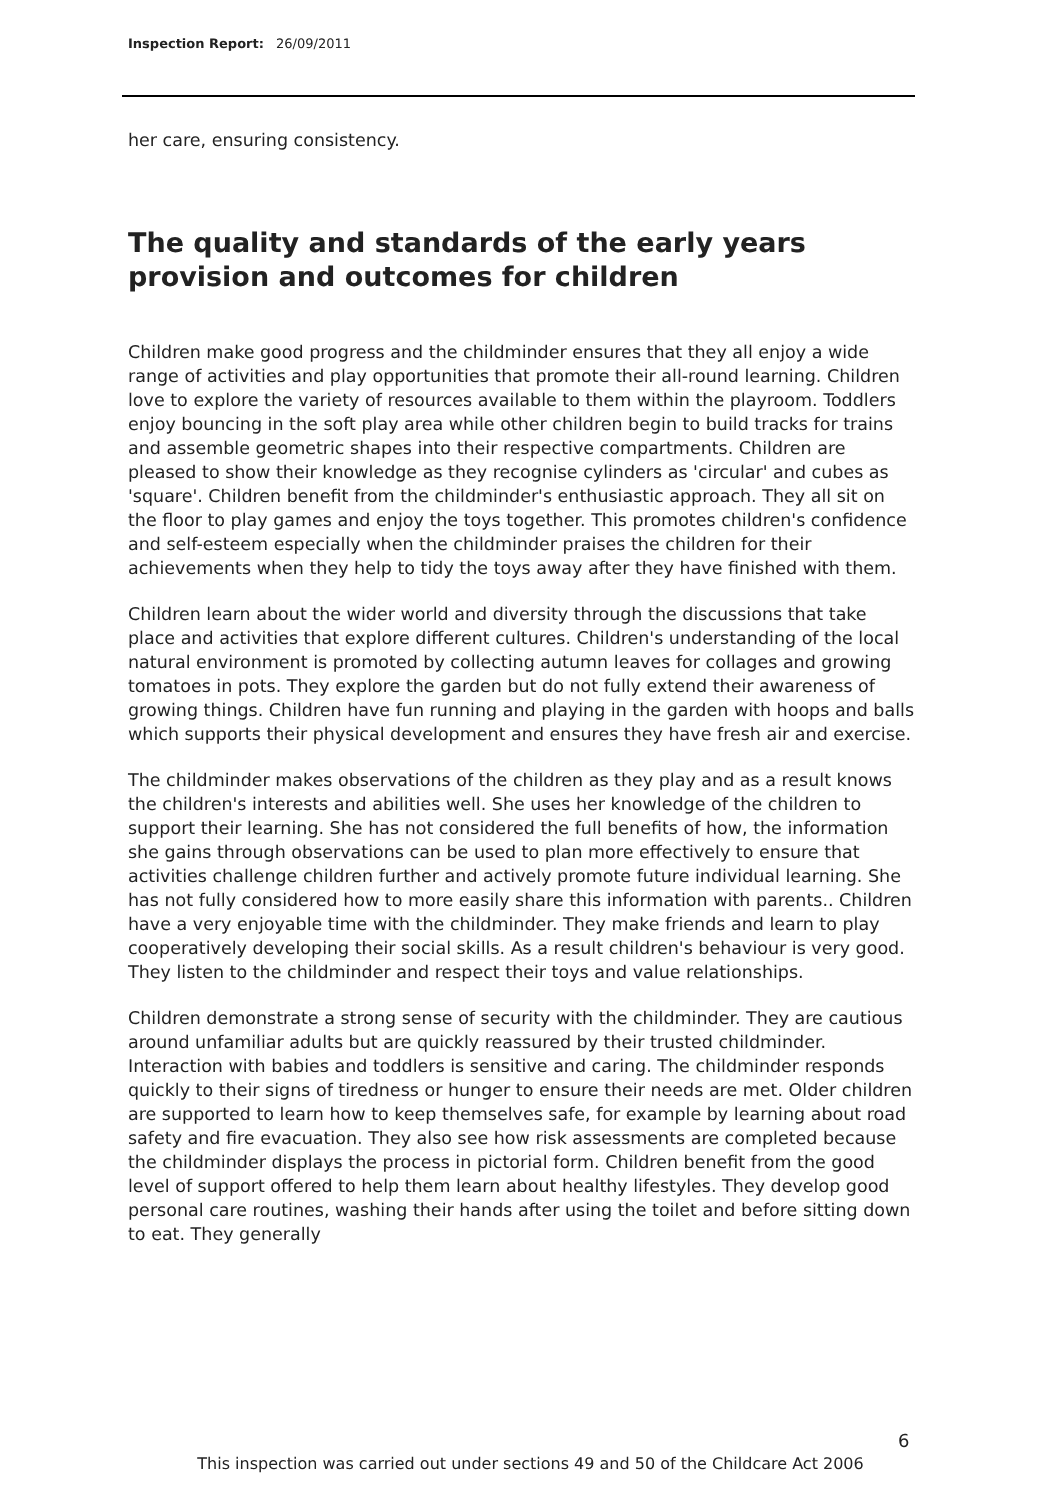Inspection Report: 26/09/2011
her care, ensuring consistency.
The quality and standards of the early years provision and outcomes for children
Children make good progress and the childminder ensures that they all enjoy a wide range of activities and play opportunities that promote their all-round learning. Children love to explore the variety of resources available to them within the playroom. Toddlers enjoy bouncing in the soft play area while other children begin to build tracks for trains and assemble geometric shapes into their respective compartments. Children are pleased to show their knowledge as they recognise cylinders as 'circular' and cubes as 'square'. Children benefit from the childminder's enthusiastic approach. They all sit on the floor to play games and enjoy the toys together. This promotes children's confidence and self-esteem especially when the childminder praises the children for their achievements when they help to tidy the toys away after they have finished with them.
Children learn about the wider world and diversity through the discussions that take place and activities that explore different cultures. Children's understanding of the local natural environment is promoted by collecting autumn leaves for collages and growing tomatoes in pots. They explore the garden but do not fully extend their awareness of growing things. Children have fun running and playing in the garden with hoops and balls which supports their physical development and ensures they have fresh air and exercise.
The childminder makes observations of the children as they play and as a result knows the children's interests and abilities well. She uses her knowledge of the children to support their learning. She has not considered the full benefits of how, the information she gains through observations can be used to plan more effectively to ensure that activities challenge children further and actively promote future individual learning. She has not fully considered how to more easily share this information with parents.. Children have a very enjoyable time with the childminder. They make friends and learn to play cooperatively developing their social skills. As a result children's behaviour is very good. They listen to the childminder and respect their toys and value relationships.
Children demonstrate a strong sense of security with the childminder. They are cautious around unfamiliar adults but are quickly reassured by their trusted childminder. Interaction with babies and toddlers is sensitive and caring. The childminder responds quickly to their signs of tiredness or hunger to ensure their needs are met. Older children are supported to learn how to keep themselves safe, for example by learning about road safety and fire evacuation. They also see how risk assessments are completed because the childminder displays the process in pictorial form. Children benefit from the good level of support offered to help them learn about healthy lifestyles. They develop good personal care routines, washing their hands after using the toilet and before sitting down to eat. They generally
6
This inspection was carried out under sections 49 and 50 of the Childcare Act 2006